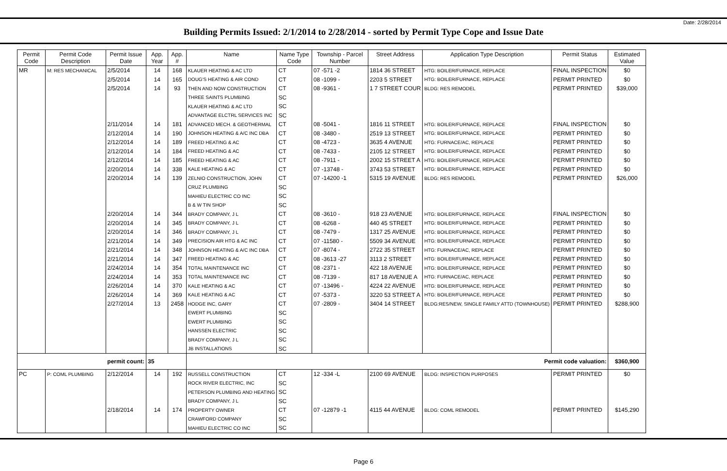Date: 2/28/2014
Building Permits Issued: 2/1/2014 to 2/28/2014 - sorted by Permit Type Cope and Issue Date
| Permit Code | Permit Code Description | Permit Issue Date | App. Year | App. # | Name | Name Type Code | Township - Parcel Number | Street Address | Application Type Description | Permit Status | Estimated Value |
| --- | --- | --- | --- | --- | --- | --- | --- | --- | --- | --- | --- |
| MR | M: RES MECHANICAL | 2/5/2014 | 14 | 168 | KLAUER HEATING & AC LTD | CT | 07 -571 -2 | 1814 36 STREET | HTG: BOILER/FURNACE, REPLACE | FINAL INSPECTION | $0 |
| | | 2/5/2014 | 14 | 165 | DOUG'S HEATING & AIR COND | CT | 08 -1099 - | 2203 5 STREET | HTG: BOILER/FURNACE, REPLACE | PERMIT PRINTED | $0 |
| | | 2/5/2014 | 14 | 93 | THEN AND NOW CONSTRUCTION | CT | 08 -9361 - | 1 7 STREET COUR | BLDG: RES REMODEL | PERMIT PRINTED | $39,000 |
| | | | | | THREE SAINTS PLUMBING | SC | | | | | |
| | | | | | KLAUER HEATING & AC LTD | SC | | | | | |
| | | | | | ADVANTAGE ELCTRL SERVICES INC | SC | | | | | |
| | | 2/11/2014 | 14 | 181 | ADVANCED MECH. & GEOTHERMAL | CT | 08 -5041 - | 1816 11 STREET | HTG: BOILER/FURNACE, REPLACE | FINAL INSPECTION | $0 |
| | | 2/12/2014 | 14 | 190 | JOHNSON HEATING & A/C INC DBA | CT | 08 -3480 - | 2519 13 STREET | HTG: BOILER/FURNACE, REPLACE | PERMIT PRINTED | $0 |
| | | 2/12/2014 | 14 | 189 | FREED HEATING & AC | CT | 08 -4723 - | 3635 4 AVENUE | HTG: FURNACE/AC, REPLACE | PERMIT PRINTED | $0 |
| | | 2/12/2014 | 14 | 184 | FREED HEATING & AC | CT | 08 -7433 - | 2105 12 STREET | HTG: BOILER/FURNACE, REPLACE | PERMIT PRINTED | $0 |
| | | 2/12/2014 | 14 | 185 | FREED HEATING & AC | CT | 08 -7911 - | 2002 15 STREET A | HTG: BOILER/FURNACE, REPLACE | PERMIT PRINTED | $0 |
| | | 2/20/2014 | 14 | 338 | KALE HEATING & AC | CT | 07 -13748 - | 3743 53 STREET | HTG: BOILER/FURNACE, REPLACE | PERMIT PRINTED | $0 |
| | | 2/20/2014 | 14 | 139 | ZELNIO CONSTRUCTION, JOHN | CT | 07 -14200 -1 | 5315 19 AVENUE | BLDG: RES REMODEL | PERMIT PRINTED | $26,000 |
| | | | | | CRUZ PLUMBING | SC | | | | | |
| | | | | | MAHIEU ELECTRIC CO INC | SC | | | | | |
| | | | | | B & W TIN SHOP | SC | | | | | |
| | | 2/20/2014 | 14 | 344 | BRADY COMPANY, J L | CT | 08 -3610 - | 918 23 AVENUE | HTG: BOILER/FURNACE, REPLACE | FINAL INSPECTION | $0 |
| | | 2/20/2014 | 14 | 345 | BRADY COMPANY, J L | CT | 08 -6268 - | 440 45 STREET | HTG: BOILER/FURNACE, REPLACE | PERMIT PRINTED | $0 |
| | | 2/20/2014 | 14 | 346 | BRADY COMPANY, J L | CT | 08 -7479 - | 1317 25 AVENUE | HTG: BOILER/FURNACE, REPLACE | PERMIT PRINTED | $0 |
| | | 2/21/2014 | 14 | 349 | PRECISION AIR HTG & AC INC | CT | 07 -11580 - | 5509 34 AVENUE | HTG: BOILER/FURNACE, REPLACE | PERMIT PRINTED | $0 |
| | | 2/21/2014 | 14 | 348 | JOHNSON HEATING & A/C INC DBA | CT | 07 -8074 - | 2722 35 STREET | HTG: FURNACE/AC, REPLACE | PERMIT PRINTED | $0 |
| | | 2/21/2014 | 14 | 347 | FREED HEATING & AC | CT | 08 -3613 -27 | 3113 2 STREET | HTG: BOILER/FURNACE, REPLACE | PERMIT PRINTED | $0 |
| | | 2/24/2014 | 14 | 354 | TOTAL MAINTENANCE INC | CT | 08 -2371 - | 422 18 AVENUE | HTG: BOILER/FURNACE, REPLACE | PERMIT PRINTED | $0 |
| | | 2/24/2014 | 14 | 353 | TOTAL MAINTENANCE INC | CT | 08 -7139 - | 817 18 AVENUE A | HTG: FURNACE/AC, REPLACE | PERMIT PRINTED | $0 |
| | | 2/26/2014 | 14 | 370 | KALE HEATING & AC | CT | 07 -13496 - | 4224 22 AVENUE | HTG: BOILER/FURNACE, REPLACE | PERMIT PRINTED | $0 |
| | | 2/26/2014 | 14 | 369 | KALE HEATING & AC | CT | 07 -5373 - | 3220 53 STREET A | HTG: BOILER/FURNACE, REPLACE | PERMIT PRINTED | $0 |
| | | 2/27/2014 | 13 | 2458 | HODGE INC, GARY | CT | 07 -2809 - | 3404 14 STREET | BLDG:RES/NEW, SINGLE FAMILY ATTD (TOWNHOUSE) | PERMIT PRINTED | $288,900 |
| | | | | | EWERT PLUMBING | SC | | | | | |
| | | | | | EWERT PLUMBING | SC | | | | | |
| | | | | | HANSSEN ELECTRIC | SC | | | | | |
| | | | | | BRADY COMPANY, J L | SC | | | | | |
| | | | | | JB INSTALLATIONS | SC | | | | | |
| permit count: | | | 35 | | Permit code valuation: | | | | | | $360,900 |
| PC | P: COML PLUMBING | 2/12/2014 | 14 | 192 | RUSSELL CONSTRUCTION | CT | 12 -334 -L | 2100 69 AVENUE | BLDG: INSPECTION PURPOSES | PERMIT PRINTED | $0 |
| | | | | | ROCK RIVER ELECTRIC, INC | SC | | | | | |
| | | | | | PETERSON PLUMBING AND HEATING | SC | | | | | |
| | | | | | BRADY COMPANY, J L | SC | | | | | |
| | | 2/18/2014 | 14 | 174 | PROPERTY OWNER | CT | 07 -12879 -1 | 4115 44 AVENUE | BLDG: COML REMODEL | PERMIT PRINTED | $145,290 |
| | | | | | CRAWFORD COMPANY | SC | | | | | |
| | | | | | MAHIEU ELECTRIC CO INC | SC | | | | | |
Page 6